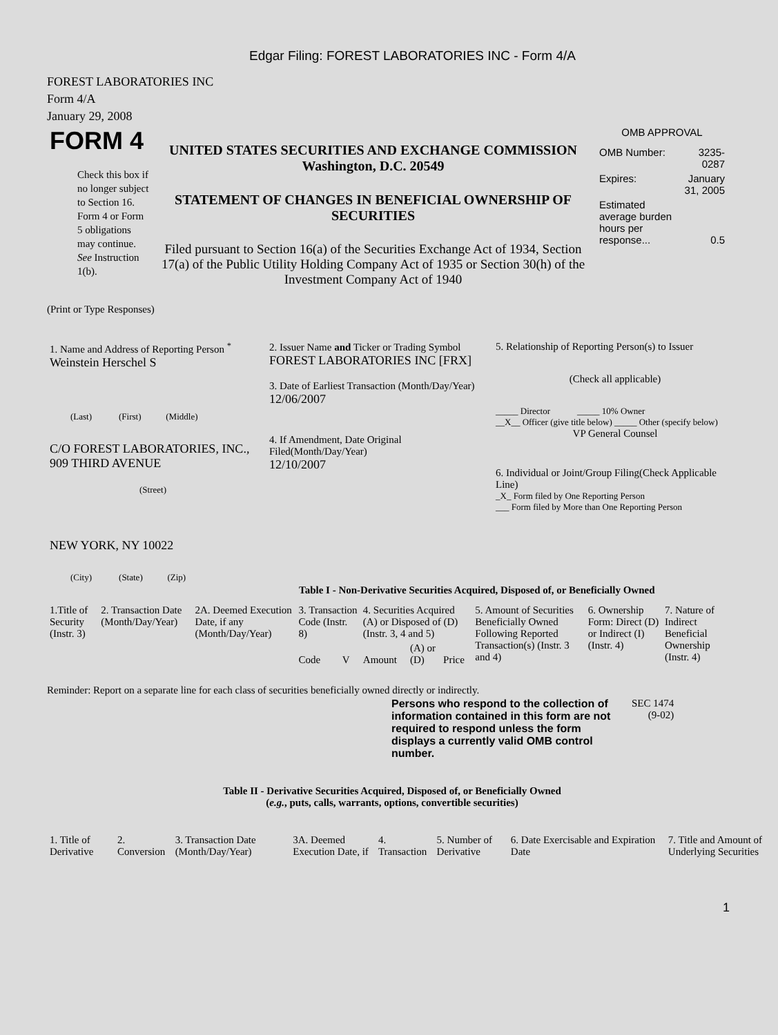Edgar Filing: FOREST LABORATORIES INC - Form 4/A
FOREST LABORATORIES INC
Form 4/A
January 29, 2008
| FORM 4 Check this box if no longer subject to Section 16. Form 4 or Form 5 obligations may continue. See Instruction 1(b). | UNITED STATES SECURITIES AND EXCHANGE COMMISSION Washington, D.C. 20549 STATEMENT OF CHANGES IN BENEFICIAL OWNERSHIP OF SECURITIES Filed pursuant to Section 16(a) of the Securities Exchange Act of 1934, Section 17(a) of the Public Utility Holding Company Act of 1935 or Section 30(h) of the Investment Company Act of 1940 | OMB APPROVAL / OMB Number: / 3235-0287 / / Expires: / January 31, 2005 / / Estimated average burden hours per response... / 0.5 / |
(Print or Type Responses)
| 1. Name and Address of Reporting Person <sup>*</sup> Weinstein Herschel S (Last) (First) (Middle) C/O FOREST LABORATORIES, INC., 909 THIRD AVENUE (Street) NEW YORK, NY 10022 (City) (State) (Zip) | 2. Issuer Name and Ticker or Trading Symbol FOREST LABORATORIES INC [FRX] 3. Date of Earliest Transaction (Month/Day/Year) 12/06/2007 4. If Amendment, Date Original Filed(Month/Day/Year) 12/10/2007 | 5. Relationship of Reporting Person(s) to Issuer (Check all applicable) _____ Director _____ 10% Owner __X__ Officer (give title below) _____ Other (specify below) VP General Counsel 6. Individual or Joint/Group Filing(Check Applicable Line) _X_ Form filed by One Reporting Person ___ Form filed by More than One Reporting Person |
Table I - Non-Derivative Securities Acquired, Disposed of, or Beneficially Owned
| 1.Title of Security (Instr. 3) | 2. Transaction Date (Month/Day/Year) | 2A. Deemed Execution Date, if any (Month/Day/Year) | 3. Transaction Code (Instr. 8) | | 4. Securities Acquired (A) or Disposed of (D) (Instr. 3, 4 and 5) | | | 5. Amount of Securities Beneficially Owned Following Reported Transaction(s) (Instr. 3 and 4) | 6. Ownership Form: Direct (D) or Indirect (I) (Instr. 4) | 7. Nature of Indirect Beneficial Ownership (Instr. 4) |
| --- | --- | --- | --- | --- | --- | --- | --- | --- | --- | --- |
| | | | Code | V | Amount | (A) or (D) | Price | | | |
Reminder: Report on a separate line for each class of securities beneficially owned directly or indirectly.
| Persons who respond to the collection of information contained in this form are not required to respond unless the form displays a currently valid OMB control number. | SEC 1474 (9-02) |
Table II - Derivative Securities Acquired, Disposed of, or Beneficially Owned
(e.g., puts, calls, warrants, options, convertible securities)
| 1. Title of Derivative | 2. Conversion | 3. Transaction Date (Month/Day/Year) | 3A. Deemed Execution Date, if | 4. Transaction | 5. Number of Derivative | 6. Date Exercisable and Expiration Date | 7. Title and Amount of Underlying Securities |
| --- | --- | --- | --- | --- | --- | --- | --- |
1